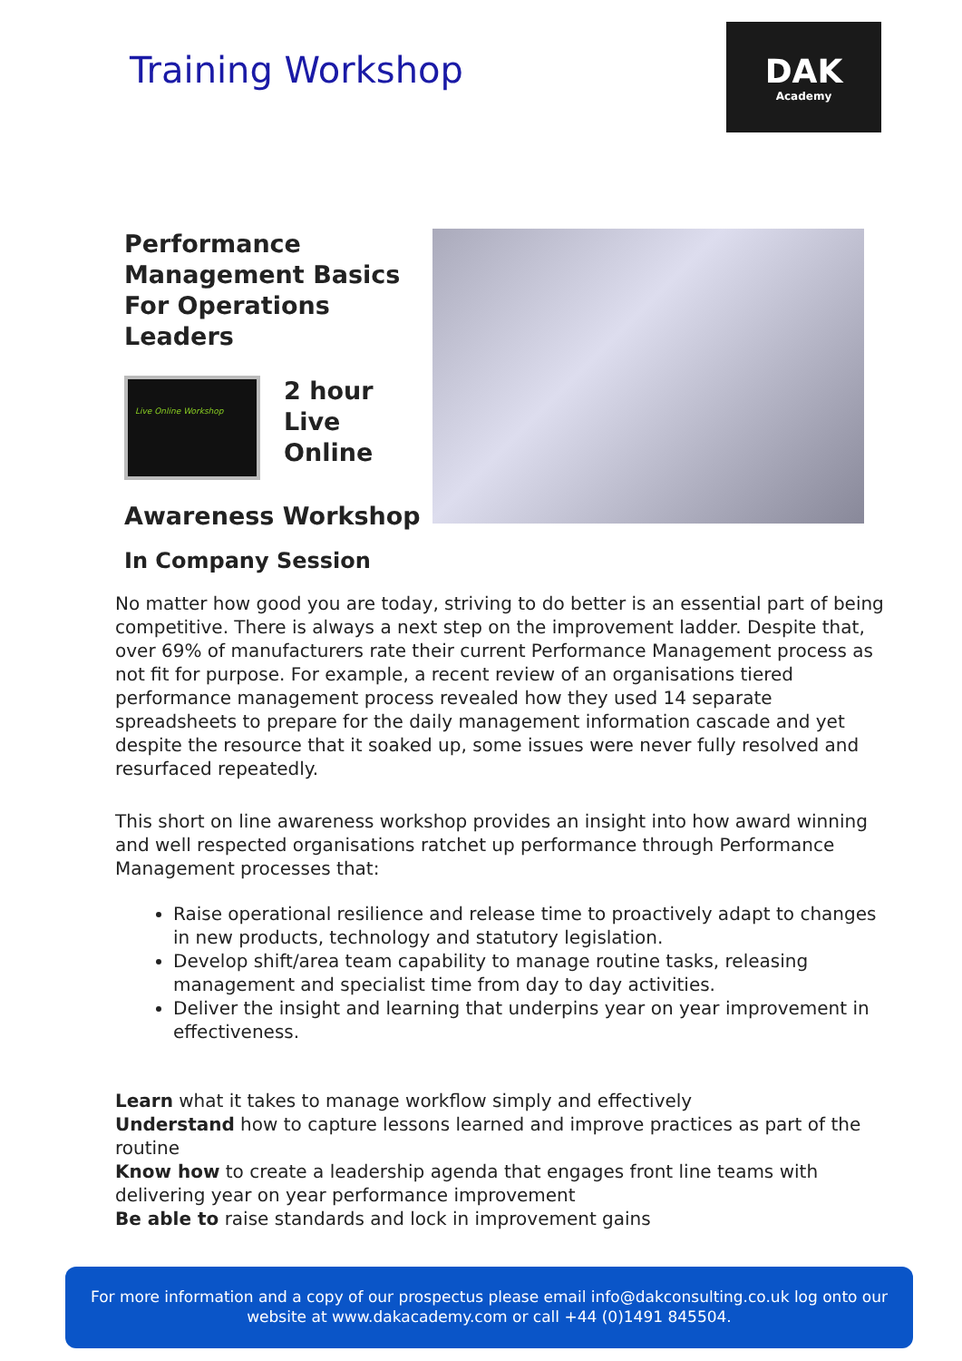Training Workshop
DAK
Academy
Performance Management Basics For Operations Leaders
Live Online Workshop
2 hour
Live
Online
Awareness Workshop
In Company Session
No matter how good you are today, striving to do better is an essential part of being competitive. There is always a next step on the improvement ladder. Despite that, over 69% of manufacturers rate their current Performance Management process as not fit for purpose. For example, a recent review of an organisations tiered performance management process revealed how they used 14 separate spreadsheets to prepare for the daily management information cascade and yet despite the resource that it soaked up, some issues were never fully resolved and resurfaced repeatedly.
This short on line awareness workshop provides an insight into how award winning and well respected organisations ratchet up performance through Performance Management processes that:
Raise operational resilience and release time to proactively adapt to changes in new products, technology and statutory legislation.
Develop shift/area team capability to manage routine tasks, releasing management and specialist time from day to day activities.
Deliver the insight and learning that underpins year on year improvement in effectiveness.
Learn what it takes to manage workflow simply and effectively
Understand how to capture lessons learned and improve practices as part of the routine
Know how to create a leadership agenda that engages front line teams with delivering year on year performance improvement
Be able to raise standards and lock in improvement gains
For more information and a copy of our prospectus please email info@dakconsulting.co.uk log onto our
website at www.dakacademy.com or call +44 (0)1491 845504.